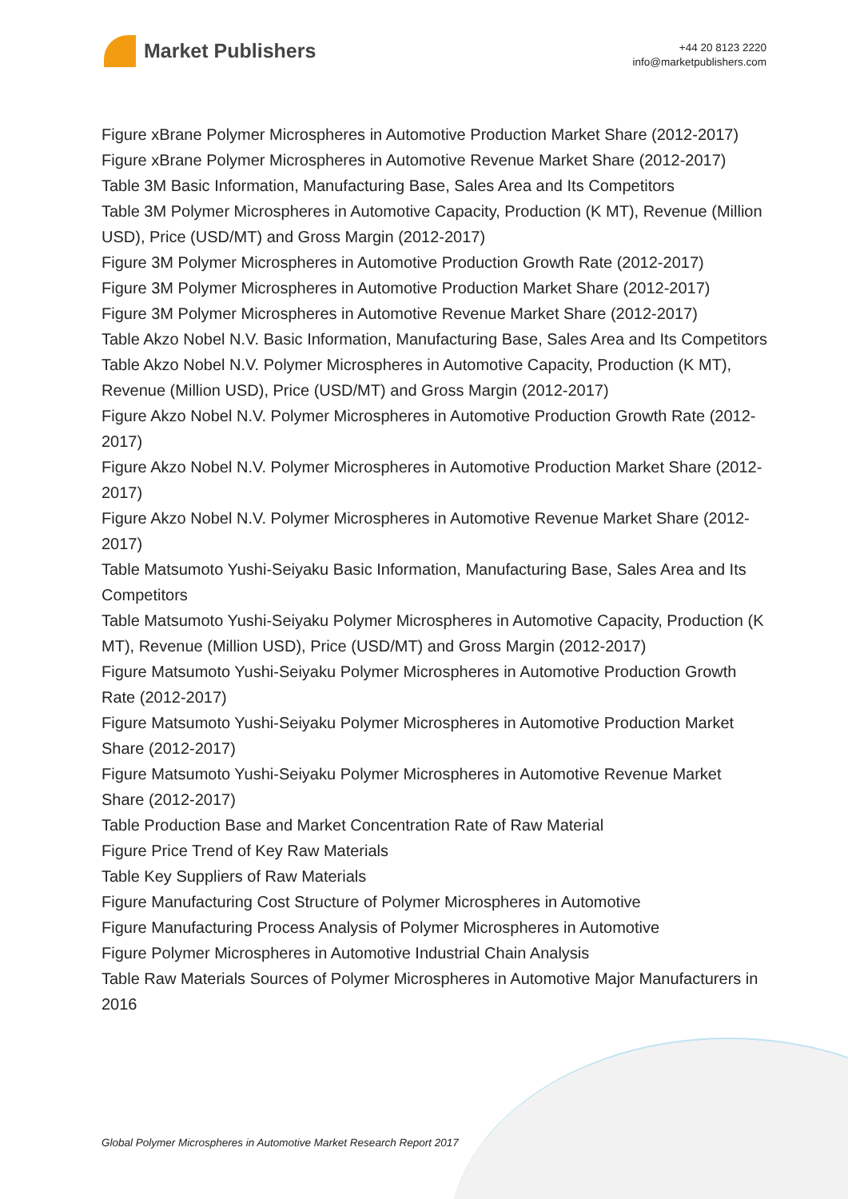Market Publishers
+44 20 8123 2220
info@marketpublishers.com
Figure xBrane Polymer Microspheres in Automotive Production Market Share (2012-2017)
Figure xBrane Polymer Microspheres in Automotive Revenue Market Share (2012-2017)
Table 3M Basic Information, Manufacturing Base, Sales Area and Its Competitors
Table 3M Polymer Microspheres in Automotive Capacity, Production (K MT), Revenue (Million USD), Price (USD/MT) and Gross Margin (2012-2017)
Figure 3M Polymer Microspheres in Automotive Production Growth Rate (2012-2017)
Figure 3M Polymer Microspheres in Automotive Production Market Share (2012-2017)
Figure 3M Polymer Microspheres in Automotive Revenue Market Share (2012-2017)
Table Akzo Nobel N.V. Basic Information, Manufacturing Base, Sales Area and Its Competitors
Table Akzo Nobel N.V. Polymer Microspheres in Automotive Capacity, Production (K MT), Revenue (Million USD), Price (USD/MT) and Gross Margin (2012-2017)
Figure Akzo Nobel N.V. Polymer Microspheres in Automotive Production Growth Rate (2012-2017)
Figure Akzo Nobel N.V. Polymer Microspheres in Automotive Production Market Share (2012-2017)
Figure Akzo Nobel N.V. Polymer Microspheres in Automotive Revenue Market Share (2012-2017)
Table Matsumoto Yushi-Seiyaku Basic Information, Manufacturing Base, Sales Area and Its Competitors
Table Matsumoto Yushi-Seiyaku Polymer Microspheres in Automotive Capacity, Production (K MT), Revenue (Million USD), Price (USD/MT) and Gross Margin (2012-2017)
Figure Matsumoto Yushi-Seiyaku Polymer Microspheres in Automotive Production Growth Rate (2012-2017)
Figure Matsumoto Yushi-Seiyaku Polymer Microspheres in Automotive Production Market Share (2012-2017)
Figure Matsumoto Yushi-Seiyaku Polymer Microspheres in Automotive Revenue Market Share (2012-2017)
Table Production Base and Market Concentration Rate of Raw Material
Figure Price Trend of Key Raw Materials
Table Key Suppliers of Raw Materials
Figure Manufacturing Cost Structure of Polymer Microspheres in Automotive
Figure Manufacturing Process Analysis of Polymer Microspheres in Automotive
Figure Polymer Microspheres in Automotive Industrial Chain Analysis
Table Raw Materials Sources of Polymer Microspheres in Automotive Major Manufacturers in 2016
Global Polymer Microspheres in Automotive Market Research Report 2017